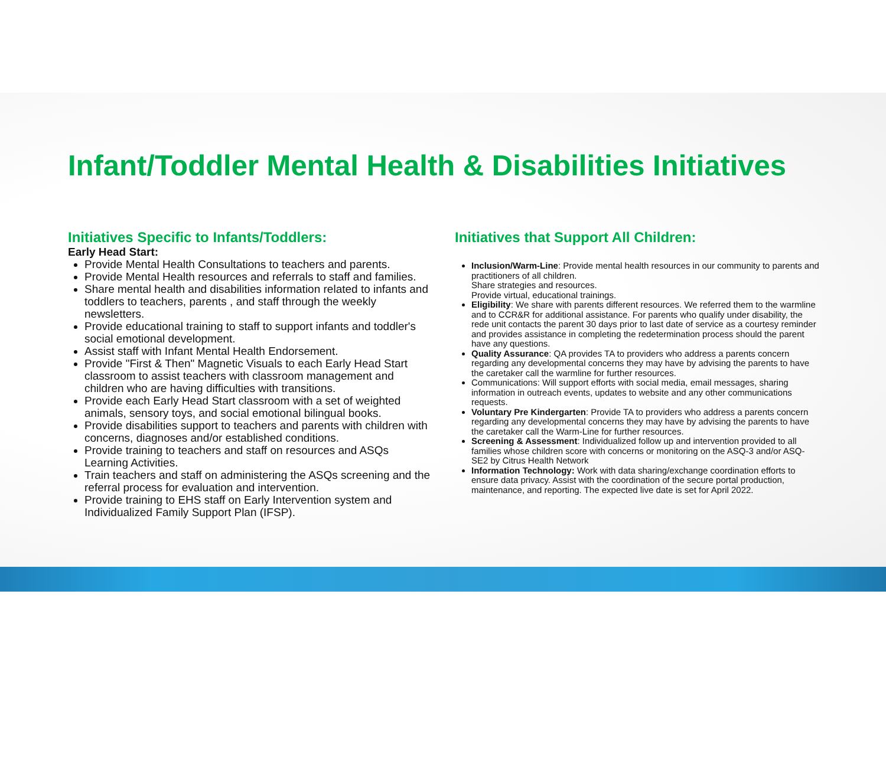Infant/Toddler Mental Health & Disabilities Initiatives
Initiatives Specific to Infants/Toddlers:
Early Head Start:
Provide Mental Health Consultations to teachers and parents.
Provide Mental Health resources and referrals to staff and families.
Share mental health and disabilities information related to infants and toddlers to teachers, parents , and staff through the weekly newsletters.
Provide educational training to staff to support infants and toddler's social emotional development.
Assist staff with Infant Mental Health Endorsement.
Provide "First & Then" Magnetic Visuals to each Early Head Start classroom to assist teachers with classroom management and children who are having difficulties with transitions.
Provide each Early Head Start classroom with a set of weighted animals, sensory toys, and social emotional bilingual books.
Provide disabilities support to teachers and parents with children with concerns, diagnoses and/or established conditions.
Provide training to teachers and staff on resources and ASQs Learning Activities.
Train teachers and staff on administering the ASQs screening and the referral process for evaluation and intervention.
Provide training to EHS staff on Early Intervention system and Individualized Family Support Plan (IFSP).
Initiatives that Support All Children:
Inclusion/Warm-Line: Provide mental health resources in our community to parents and practitioners of all children.
Share strategies and resources.
Provide virtual, educational trainings.
Eligibility: We share with parents different resources. We referred them to the warmline and to CCR&R for additional assistance. For parents who qualify under disability, the rede unit contacts the parent 30 days prior to last date of service as a courtesy reminder and provides assistance in completing the redetermination process should the parent have any questions.
Quality Assurance: QA provides TA to providers who address a parents concern regarding any developmental concerns they may have by advising the parents to have the caretaker call the warmline for further resources.
Communications: Will support efforts with social media, email messages, sharing information in outreach events, updates to website and any other communications requests.
Voluntary Pre Kindergarten: Provide TA to providers who address a parents concern regarding any developmental concerns they may have by advising the parents to have the caretaker call the Warm-Line for further resources.
Screening & Assessment: Individualized follow up and intervention provided to all families whose children score with concerns or monitoring on the ASQ-3 and/or ASQ-SE2 by Citrus Health Network
Information Technology: Work with data sharing/exchange coordination efforts to ensure data privacy. Assist with the coordination of the secure portal production, maintenance, and reporting. The expected live date is set for April 2022.